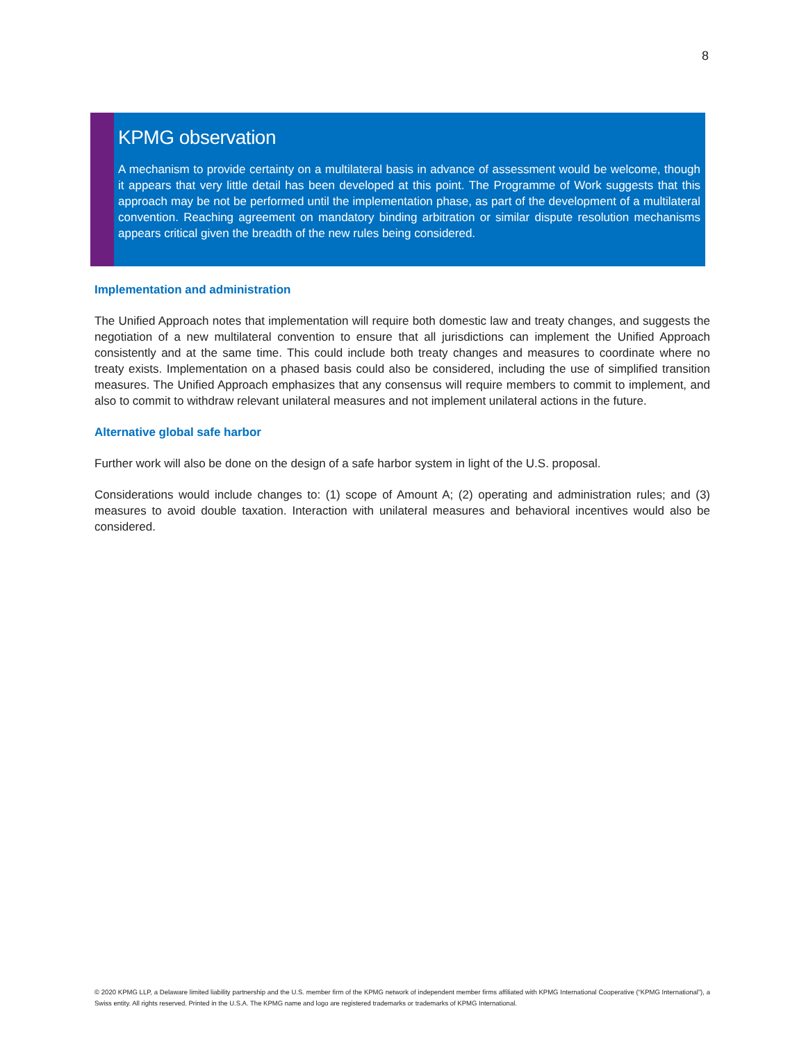8
KPMG observation
A mechanism to provide certainty on a multilateral basis in advance of assessment would be welcome, though it appears that very little detail has been developed at this point. The Programme of Work suggests that this approach may be not be performed until the implementation phase, as part of the development of a multilateral convention. Reaching agreement on mandatory binding arbitration or similar dispute resolution mechanisms appears critical given the breadth of the new rules being considered.
Implementation and administration
The Unified Approach notes that implementation will require both domestic law and treaty changes, and suggests the negotiation of a new multilateral convention to ensure that all jurisdictions can implement the Unified Approach consistently and at the same time. This could include both treaty changes and measures to coordinate where no treaty exists. Implementation on a phased basis could also be considered, including the use of simplified transition measures. The Unified Approach emphasizes that any consensus will require members to commit to implement, and also to commit to withdraw relevant unilateral measures and not implement unilateral actions in the future.
Alternative global safe harbor
Further work will also be done on the design of a safe harbor system in light of the U.S. proposal.
Considerations would include changes to: (1) scope of Amount A; (2) operating and administration rules; and (3) measures to avoid double taxation. Interaction with unilateral measures and behavioral incentives would also be considered.
© 2020 KPMG LLP, a Delaware limited liability partnership and the U.S. member firm of the KPMG network of independent member firms affiliated with KPMG International Cooperative (“KPMG International”), a Swiss entity. All rights reserved. Printed in the U.S.A. The KPMG name and logo are registered trademarks or trademarks of KPMG International.